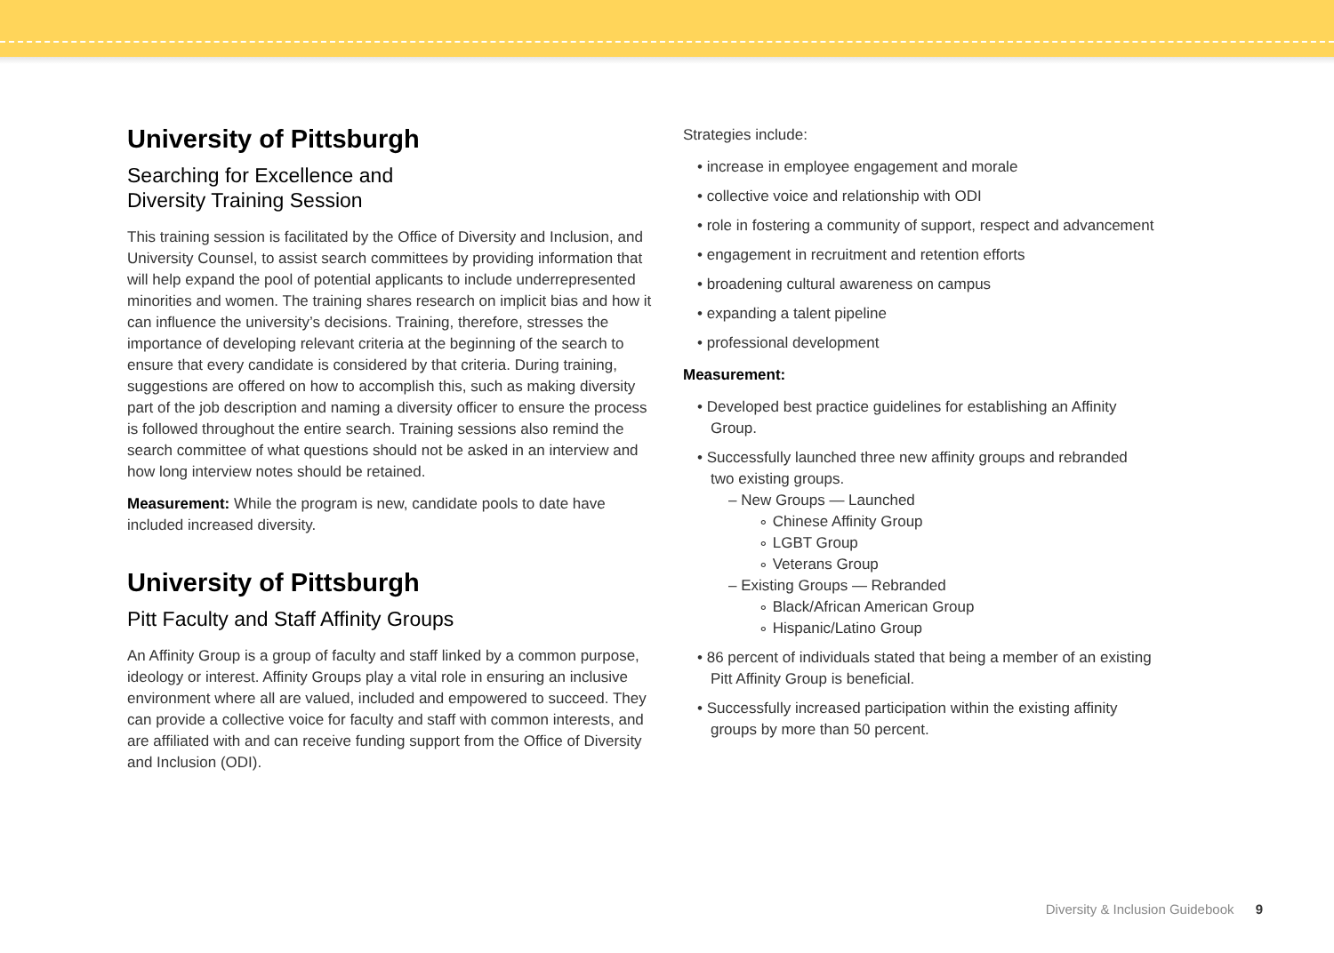University of Pittsburgh
Searching for Excellence and
Diversity Training Session
This training session is facilitated by the Office of Diversity and Inclusion, and University Counsel, to assist search committees by providing information that will help expand the pool of potential applicants to include underrepresented minorities and women. The training shares research on implicit bias and how it can influence the university’s decisions. Training, therefore, stresses the importance of developing relevant criteria at the beginning of the search to ensure that every candidate is considered by that criteria. During training, suggestions are offered on how to accomplish this, such as making diversity part of the job description and naming a diversity officer to ensure the process is followed throughout the entire search. Training sessions also remind the search committee of what questions should not be asked in an interview and how long interview notes should be retained.
Measurement: While the program is new, candidate pools to date have included increased diversity.
University of Pittsburgh
Pitt Faculty and Staff Affinity Groups
An Affinity Group is a group of faculty and staff linked by a common purpose, ideology or interest. Affinity Groups play a vital role in ensuring an inclusive environment where all are valued, included and empowered to succeed. They can provide a collective voice for faculty and staff with common interests, and are affiliated with and can receive funding support from the Office of Diversity and Inclusion (ODI).
Strategies include:
• increase in employee engagement and morale
• collective voice and relationship with ODI
• role in fostering a community of support, respect and advancement
• engagement in recruitment and retention efforts
• broadening cultural awareness on campus
• expanding a talent pipeline
• professional development
Measurement:
• Developed best practice guidelines for establishing an Affinity Group.
• Successfully launched three new affinity groups and rebranded two existing groups.
– New Groups — Launched
∘ Chinese Affinity Group
∘ LGBT Group
∘ Veterans Group
– Existing Groups — Rebranded
∘ Black/African American Group
∘ Hispanic/Latino Group
• 86 percent of individuals stated that being a member of an existing Pitt Affinity Group is beneficial.
• Successfully increased participation within the existing affinity groups by more than 50 percent.
Diversity & Inclusion Guidebook 9